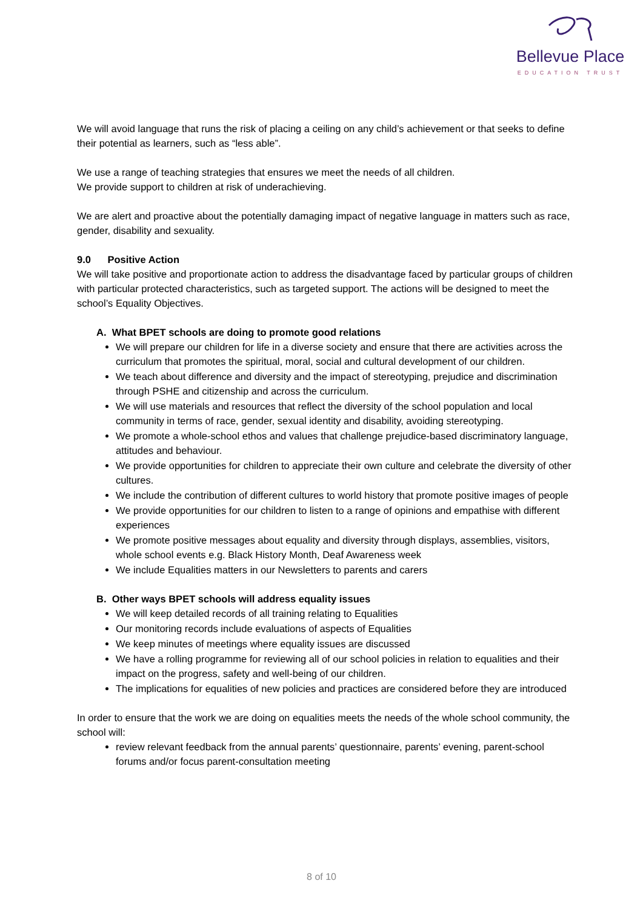Bellevue Place
EDUCATION TRUST
We will avoid language that runs the risk of placing a ceiling on any child’s achievement or that seeks to define their potential as learners, such as “less able”.
We use a range of teaching strategies that ensures we meet the needs of all children.
We provide support to children at risk of underachieving.
We are alert and proactive about the potentially damaging impact of negative language in matters such as race, gender, disability and sexuality.
9.0 Positive Action
We will take positive and proportionate action to address the disadvantage faced by particular groups of children with particular protected characteristics, such as targeted support. The actions will be designed to meet the school’s Equality Objectives.
A. What BPET schools are doing to promote good relations
We will prepare our children for life in a diverse society and ensure that there are activities across the curriculum that promotes the spiritual, moral, social and cultural development of our children.
We teach about difference and diversity and the impact of stereotyping, prejudice and discrimination through PSHE and citizenship and across the curriculum.
We will use materials and resources that reflect the diversity of the school population and local community in terms of race, gender, sexual identity and disability, avoiding stereotyping.
We promote a whole-school ethos and values that challenge prejudice-based discriminatory language, attitudes and behaviour.
We provide opportunities for children to appreciate their own culture and celebrate the diversity of other cultures.
We include the contribution of different cultures to world history that promote positive images of people
We provide opportunities for our children to listen to a range of opinions and empathise with different experiences
We promote positive messages about equality and diversity through displays, assemblies, visitors, whole school events e.g. Black History Month, Deaf Awareness week
We include Equalities matters in our Newsletters to parents and carers
B. Other ways BPET schools will address equality issues
We will keep detailed records of all training relating to Equalities
Our monitoring records include evaluations of aspects of Equalities
We keep minutes of meetings where equality issues are discussed
We have a rolling programme for reviewing all of our school policies in relation to equalities and their impact on the progress, safety and well-being of our children.
The implications for equalities of new policies and practices are considered before they are introduced
In order to ensure that the work we are doing on equalities meets the needs of the whole school community, the school will:
review relevant feedback from the annual parents’ questionnaire, parents’ evening, parent-school forums and/or focus parent-consultation meeting
8 of 10